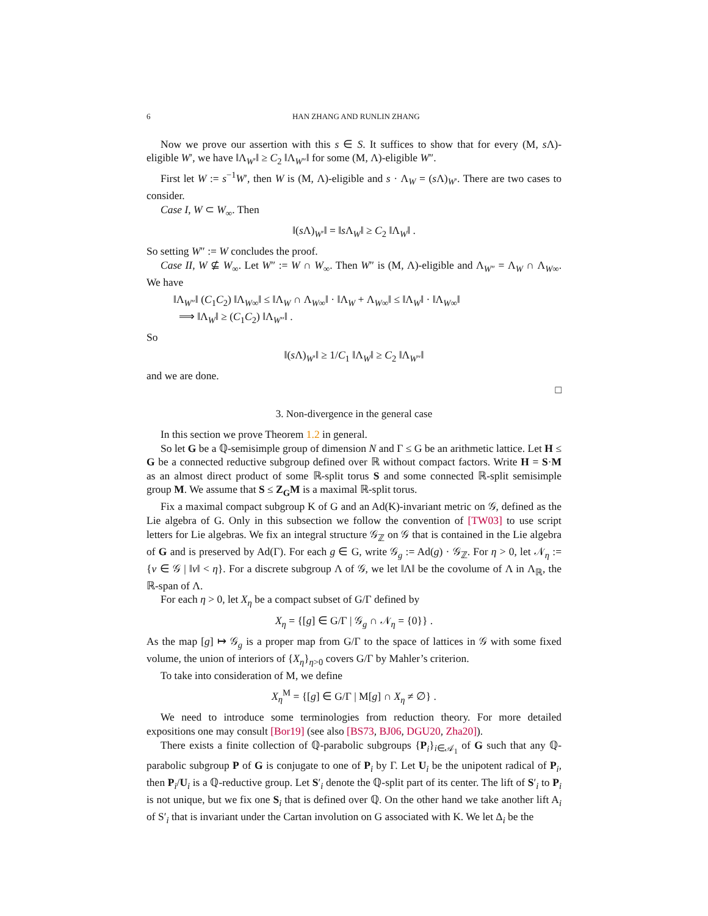6 HAN ZHANG AND RUNLIN ZHANG
Now we prove our assertion with this s ∈ S. It suffices to show that for every (M, s Λ)-eligible W′, we have ‖Λ<sub>W′</sub>‖ ≥ C<sub>2</sub> ‖Λ<sub>W″</sub>‖ for some (M, Λ)-eligible W″.
First let W := s<sup>−1</sup>W′, then W is (M, Λ)-eligible and s · Λ<sub>W</sub> = (s Λ)<sub>W′</sub>. There are two cases to consider.
Case I, W ⊂ W<sub>∞</sub>. Then
‖(s Λ)<sub>W′</sub>‖ = ‖s Λ<sub>W</sub>‖ ≥ C<sub>2</sub> ‖Λ<sub>W</sub>‖ .
So setting W″ := W concludes the proof.
Case II, W ⊈ W<sub>∞</sub>. Let W″ := W ∩ W<sub>∞</sub>. Then W″ is (M, Λ)-eligible and Λ<sub>W″</sub> = Λ<sub>W</sub> ∩ Λ<sub>W∞</sub>. We have
‖Λ<sub>W″</sub>‖ (C<sub>1</sub>C<sub>2</sub>) ‖Λ<sub>W∞</sub>‖ ≤ ‖Λ<sub>W</sub> ∩ Λ<sub>W∞</sub>‖ · ‖Λ<sub>W</sub> + Λ<sub>W∞</sub>‖ ≤ ‖Λ<sub>W</sub>‖ · ‖Λ<sub>W∞</sub>‖
⟹ ‖Λ<sub>W</sub>‖ ≥ (C<sub>1</sub>C<sub>2</sub>) ‖Λ<sub>W″</sub>‖ .
So
‖(s Λ)<sub>W′</sub>‖ ≥ 1/C<sub>1</sub> ‖Λ<sub>W</sub>‖ ≥ C<sub>2</sub> ‖Λ<sub>W″</sub>‖
and we are done.
□
3. Non-divergence in the general case
In this section we prove Theorem 1.2 in general.
So let G be a ℚ-semisimple group of dimension N and Γ ≤ G be an arithmetic lattice. Let H ≤ G be a connected reductive subgroup defined over ℝ without compact factors. Write H = S·M as an almost direct product of some ℝ-split torus S and some connected ℝ-split semisimple group M. We assume that S ≤ Z<sub>G</sub>M is a maximal ℝ-split torus.
Fix a maximal compact subgroup K of G and an Ad(K)-invariant metric on 𝒢, defined as the Lie algebra of G. Only in this subsection we follow the convention of [TW03] to use script letters for Lie algebras. We fix an integral structure 𝒢<sub>ℤ</sub> on 𝒢 that is contained in the Lie algebra of G and is preserved by Ad(Γ). For each g ∈ G, write 𝒢<sub>g</sub> := Ad(g) · 𝒢<sub>ℤ</sub>. For η > 0, let 𝒩<sub>η</sub> := {v ∈ 𝒢 | ‖v‖ < η}. For a discrete subgroup Λ of 𝒢, we let ‖Λ‖ be the covolume of Λ in Λ<sub>ℝ</sub>, the ℝ-span of Λ.
For each η > 0, let X<sub>η</sub> be a compact subset of G/Γ defined by
X<sub>η</sub> = {[g] ∈ G/Γ | 𝒢<sub>g</sub> ∩ 𝒩<sub>η</sub> = {0}} .
As the map [g] ↦ 𝒢<sub>g</sub> is a proper map from G/Γ to the space of lattices in 𝒢 with some fixed volume, the union of interiors of {X<sub>η</sub>}<sub>η>0</sub> covers G/Γ by Mahler’s criterion.
To take into consideration of M, we define
X<sub>η</sub><sup>M</sup> = {[g] ∈ G/Γ | M[g] ∩ X<sub>η</sub> ≠ ∅} .
We need to introduce some terminologies from reduction theory. For more detailed expositions one may consult [Bor19] (see also [BS73, BJ06, DGU20, Zha20]).
There exists a finite collection of ℚ-parabolic subgroups {P<sub>i</sub>}<sub>i∈𝒜<sub>1</sub></sub> of G such that any ℚ-parabolic subgroup P of G is conjugate to one of P<sub>i</sub> by Γ. Let U<sub>i</sub> be the unipotent radical of P<sub>i</sub>, then P<sub>i</sub>/U<sub>i</sub> is a ℚ-reductive group. Let S′<sub>i</sub> denote the ℚ-split part of its center. The lift of S′<sub>i</sub> to P<sub>i</sub> is not unique, but we fix one S<sub>i</sub> that is defined over ℚ. On the other hand we take another lift A<sub>i</sub> of S′<sub>i</sub> that is invariant under the Cartan involution on G associated with K. We let Δ<sub>i</sub> be the